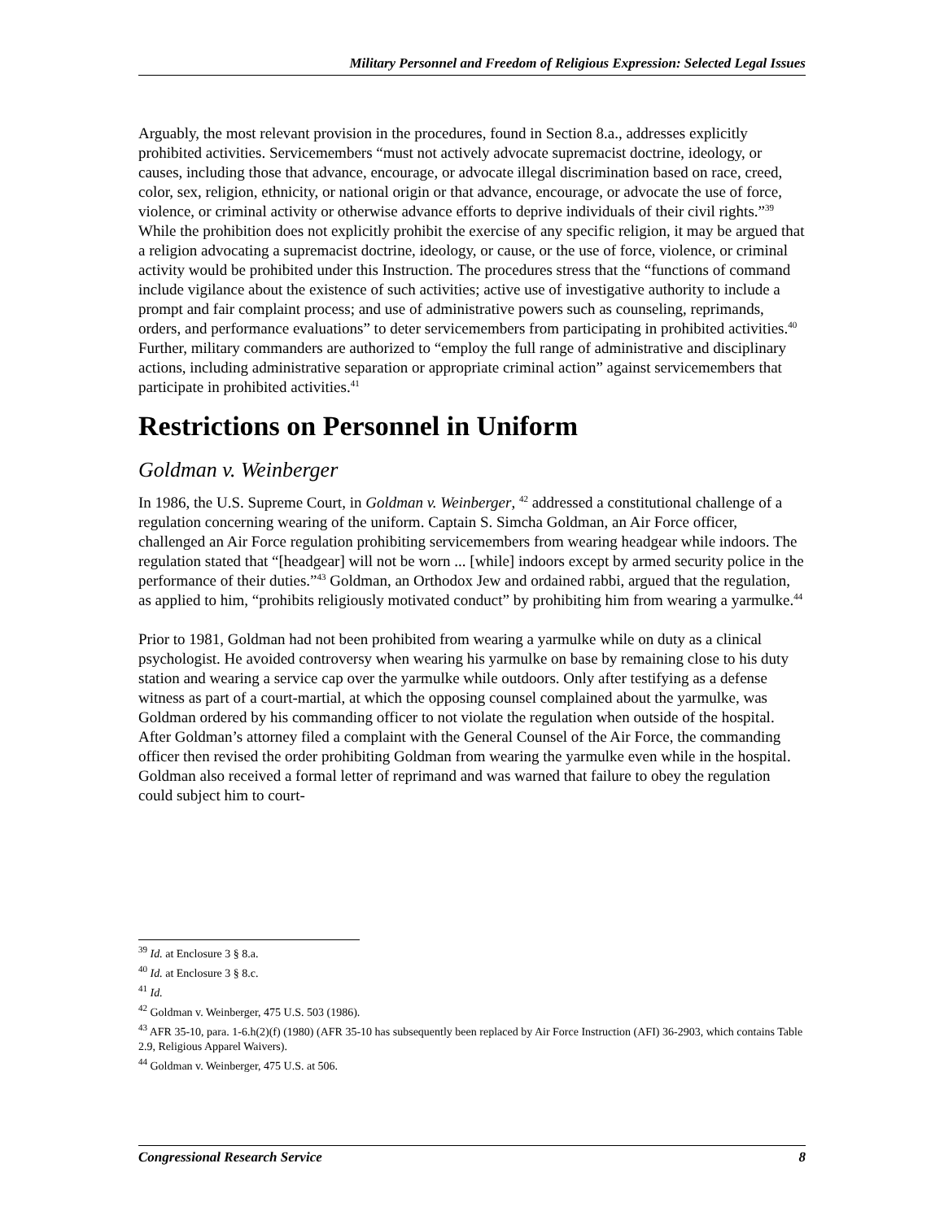Military Personnel and Freedom of Religious Expression: Selected Legal Issues
Arguably, the most relevant provision in the procedures, found in Section 8.a., addresses explicitly prohibited activities. Servicemembers “must not actively advocate supremacist doctrine, ideology, or causes, including those that advance, encourage, or advocate illegal discrimination based on race, creed, color, sex, religion, ethnicity, or national origin or that advance, encourage, or advocate the use of force, violence, or criminal activity or otherwise advance efforts to deprive individuals of their civil rights.”<sup>39</sup> While the prohibition does not explicitly prohibit the exercise of any specific religion, it may be argued that a religion advocating a supremacist doctrine, ideology, or cause, or the use of force, violence, or criminal activity would be prohibited under this Instruction. The procedures stress that the “functions of command include vigilance about the existence of such activities; active use of investigative authority to include a prompt and fair complaint process; and use of administrative powers such as counseling, reprimands, orders, and performance evaluations” to deter servicemembers from participating in prohibited activities.<sup>40</sup> Further, military commanders are authorized to “employ the full range of administrative and disciplinary actions, including administrative separation or appropriate criminal action” against servicemembers that participate in prohibited activities.<sup>41</sup>
Restrictions on Personnel in Uniform
Goldman v. Weinberger
In 1986, the U.S. Supreme Court, in Goldman v. Weinberger, <sup>42</sup> addressed a constitutional challenge of a regulation concerning wearing of the uniform. Captain S. Simcha Goldman, an Air Force officer, challenged an Air Force regulation prohibiting servicemembers from wearing headgear while indoors. The regulation stated that “[headgear] will not be worn ... [while] indoors except by armed security police in the performance of their duties.”<sup>43</sup> Goldman, an Orthodox Jew and ordained rabbi, argued that the regulation, as applied to him, “prohibits religiously motivated conduct” by prohibiting him from wearing a yarmulke.<sup>44</sup>
Prior to 1981, Goldman had not been prohibited from wearing a yarmulke while on duty as a clinical psychologist. He avoided controversy when wearing his yarmulke on base by remaining close to his duty station and wearing a service cap over the yarmulke while outdoors. Only after testifying as a defense witness as part of a court-martial, at which the opposing counsel complained about the yarmulke, was Goldman ordered by his commanding officer to not violate the regulation when outside of the hospital. After Goldman’s attorney filed a complaint with the General Counsel of the Air Force, the commanding officer then revised the order prohibiting Goldman from wearing the yarmulke even while in the hospital. Goldman also received a formal letter of reprimand and was warned that failure to obey the regulation could subject him to court-
<sup>39</sup> Id. at Enclosure 3 § 8.a.
<sup>40</sup> Id. at Enclosure 3 § 8.c.
<sup>41</sup> Id.
<sup>42</sup> Goldman v. Weinberger, 475 U.S. 503 (1986).
<sup>43</sup> AFR 35-10, para. 1-6.h(2)(f) (1980) (AFR 35-10 has subsequently been replaced by Air Force Instruction (AFI) 36-2903, which contains Table 2.9, Religious Apparel Waivers).
<sup>44</sup> Goldman v. Weinberger, 475 U.S. at 506.
Congressional Research Service 8